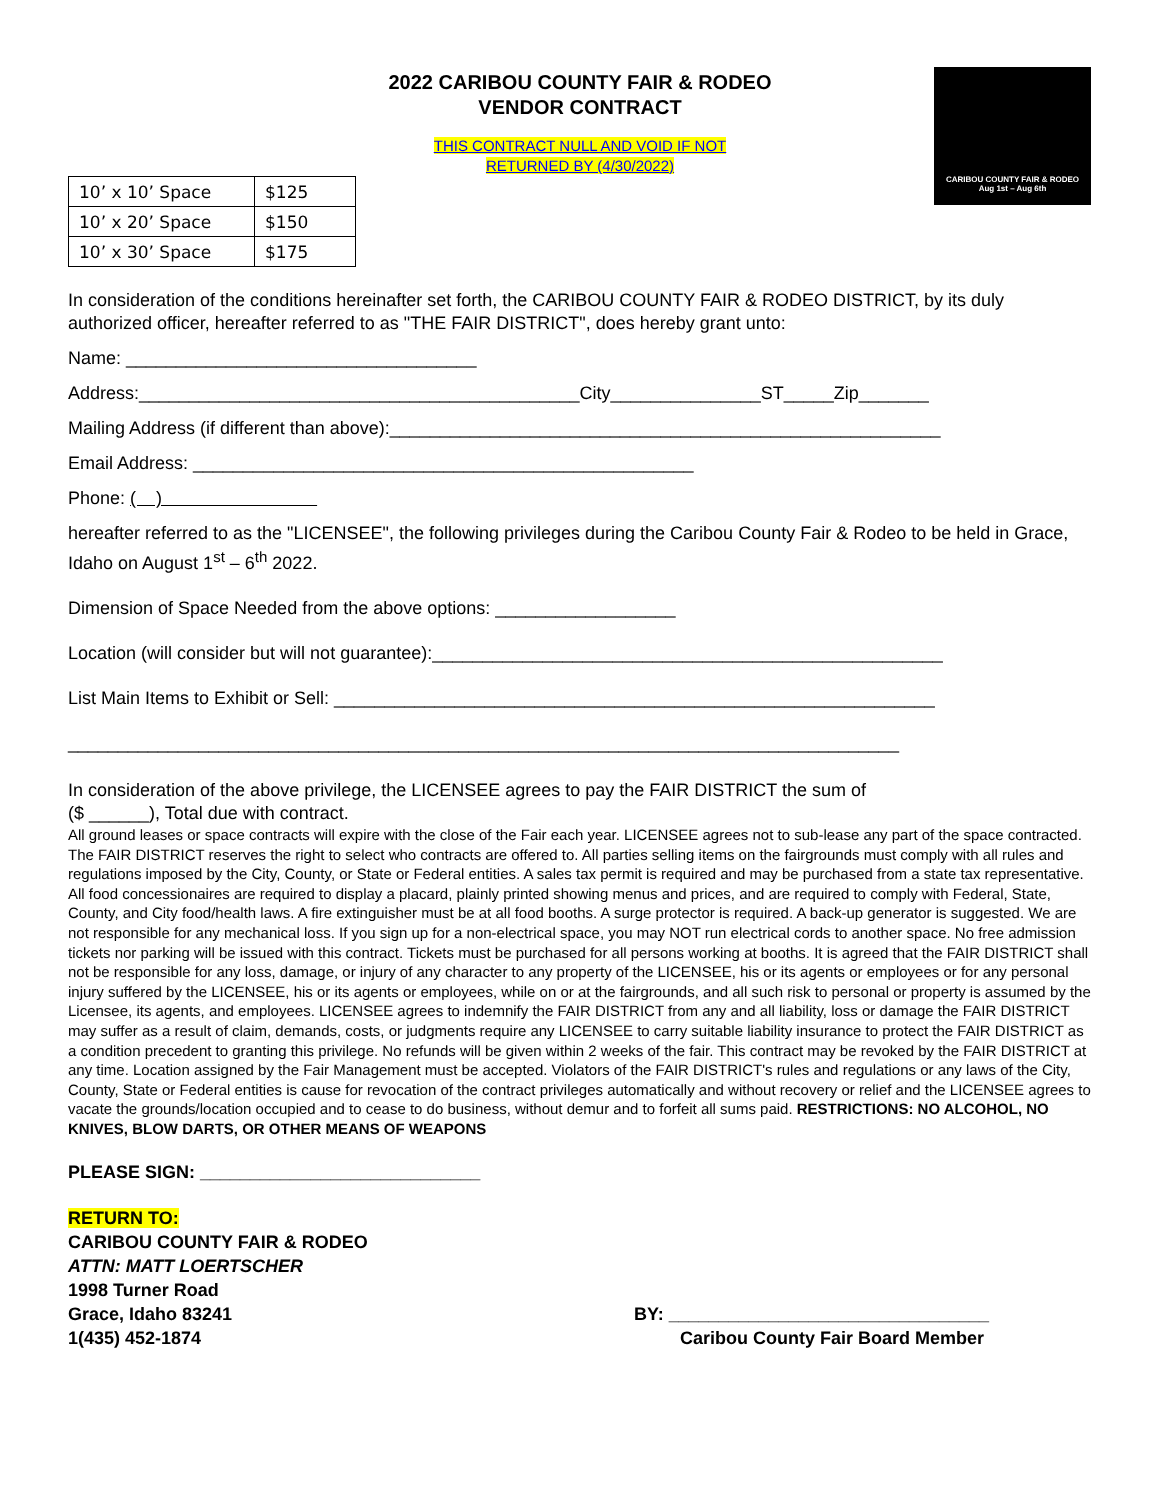2022 CARIBOU COUNTY FAIR & RODEO
VENDOR CONTRACT
THIS CONTRACT NULL AND VOID IF NOT
RETURNED BY (4/30/2022)
CARIBOU COUNTY FAIR & RODEO
Aug 1st – Aug 6th
| 10’ x 10’ Space | $125 |
| 10’ x 20’ Space | $150 |
| 10’ x 30’ Space | $175 |
In consideration of the conditions hereinafter set forth, the CARIBOU COUNTY FAIR & RODEO DISTRICT, by its duly authorized officer, hereafter referred to as "THE FAIR DISTRICT", does hereby grant unto:
Name: ___________________________________
Address:____________________________________________City_______________ST_____Zip_______
Mailing Address (if different than above):_______________________________________________________
Email Address: __________________________________________________
Phone: ( )
hereafter referred to as the "LICENSEE", the following privileges during the Caribou County Fair & Rodeo to be held in Grace, Idaho on August 1<sup>st</sup> – 6<sup>th</sup> 2022.
Dimension of Space Needed from the above options: __________________
Location (will consider but will not guarantee):___________________________________________________
List Main Items to Exhibit or Sell: ____________________________________________________________
___________________________________________________________________________________
In consideration of the above privilege, the LICENSEE agrees to pay the FAIR DISTRICT the sum of
($ ______), Total due with contract.
All ground leases or space contracts will expire with the close of the Fair each year. LICENSEE agrees not to sub-lease any part of the space contracted. The FAIR DISTRICT reserves the right to select who contracts are offered to. All parties selling items on the fairgrounds must comply with all rules and regulations imposed by the City, County, or State or Federal entities. A sales tax permit is required and may be purchased from a state tax representative. All food concessionaires are required to display a placard, plainly printed showing menus and prices, and are required to comply with Federal, State, County, and City food/health laws. A fire extinguisher must be at all food booths. A surge protector is required. A back-up generator is suggested. We are not responsible for any mechanical loss. If you sign up for a non-electrical space, you may NOT run electrical cords to another space. No free admission tickets nor parking will be issued with this contract. Tickets must be purchased for all persons working at booths. It is agreed that the FAIR DISTRICT shall not be responsible for any loss, damage, or injury of any character to any property of the LICENSEE, his or its agents or employees or for any personal injury suffered by the LICENSEE, his or its agents or employees, while on or at the fairgrounds, and all such risk to personal or property is assumed by the Licensee, its agents, and employees. LICENSEE agrees to indemnify the FAIR DISTRICT from any and all liability, loss or damage the FAIR DISTRICT may suffer as a result of claim, demands, costs, or judgments require any LICENSEE to carry suitable liability insurance to protect the FAIR DISTRICT as a condition precedent to granting this privilege. No refunds will be given within 2 weeks of the fair. This contract may be revoked by the FAIR DISTRICT at any time. Location assigned by the Fair Management must be accepted. Violators of the FAIR DISTRICT's rules and regulations or any laws of the City, County, State or Federal entities is cause for revocation of the contract privileges automatically and without recovery or relief and the LICENSEE agrees to vacate the grounds/location occupied and to cease to do business, without demur and to forfeit all sums paid. RESTRICTIONS: NO ALCOHOL, NO KNIVES, BLOW DARTS, OR OTHER MEANS OF WEAPONS
PLEASE SIGN: ____________________________
RETURN TO:
CARIBOU COUNTY FAIR & RODEO
ATTN: MATT LOERTSCHER
1998 Turner Road
Grace, Idaho 83241
1(435) 452-1874
BY: ________________________________
Caribou County Fair Board Member